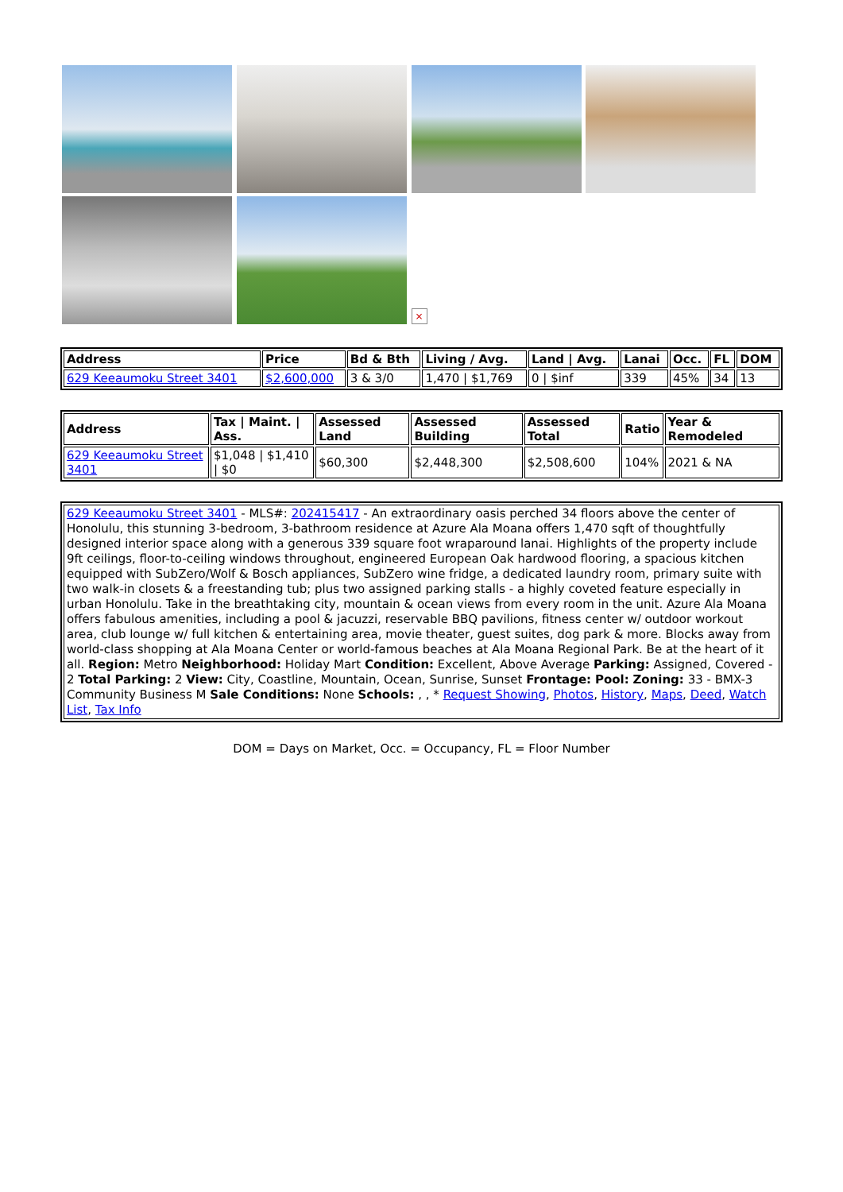×
| Address | Price | Bd & Bth | Living / Avg. | Land / Avg. | Lanai | Occ. | FL | DOM |
| --- | --- | --- | --- | --- | --- | --- | --- | --- |
| 629 Keeaumoku Street 3401 | $2,600,000 | 3 & 3/0 | 1,470 / $1,769 | 0 / $inf | 339 | 45% | 34 | 13 |
| Address | Tax / Maint. / Ass. | Assessed Land | Assessed Building | Assessed Total | Ratio | Year & Remodeled |
| --- | --- | --- | --- | --- | --- | --- |
| 629 Keeaumoku Street 3401 | $1,048 / $1,410 / $0 | $60,300 | $2,448,300 | $2,508,600 | 104% | 2021 & NA |
| 629 Keeaumoku Street 3401 - MLS#: 202415417 - An extraordinary oasis perched 34 floors above the center of Honolulu, this stunning 3-bedroom, 3-bathroom residence at Azure Ala Moana offers 1,470 sqft of thoughtfully designed interior space along with a generous 339 square foot wraparound lanai. Highlights of the property include 9ft ceilings, floor-to-ceiling windows throughout, engineered European Oak hardwood flooring, a spacious kitchen equipped with SubZero/Wolf & Bosch appliances, SubZero wine fridge, a dedicated laundry room, primary suite with two walk-in closets & a freestanding tub; plus two assigned parking stalls - a highly coveted feature especially in urban Honolulu. Take in the breathtaking city, mountain & ocean views from every room in the unit. Azure Ala Moana offers fabulous amenities, including a pool & jacuzzi, reservable BBQ pavilions, fitness center w/ outdoor workout area, club lounge w/ full kitchen & entertaining area, movie theater, guest suites, dog park & more. Blocks away from world-class shopping at Ala Moana Center or world-famous beaches at Ala Moana Regional Park. Be at the heart of it all. Region: Metro Neighborhood: Holiday Mart Condition: Excellent, Above Average Parking: Assigned, Covered - 2 Total Parking: 2 View: City, Coastline, Mountain, Ocean, Sunrise, Sunset Frontage: Pool: Zoning: 33 - BMX-3 Community Business M Sale Conditions: None Schools: , , * Request Showing , Photos , History , Maps , Deed , Watch List , Tax Info |
DOM = Days on Market, Occ. = Occupancy, FL = Floor Number